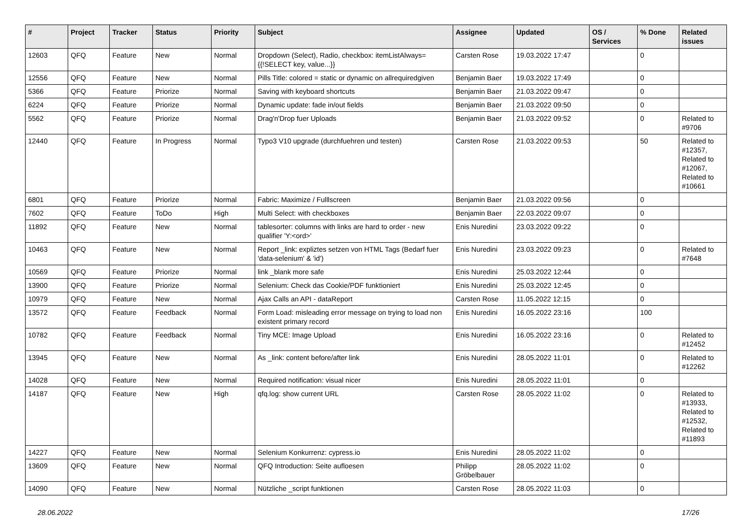| # | Project | Tracker | Status | Priority | Subject | Assignee | Updated | OS / Services | % Done | Related issues |
| --- | --- | --- | --- | --- | --- | --- | --- | --- | --- | --- |
| 12603 | QFQ | Feature | New | Normal | Dropdown (Select), Radio, checkbox: itemListAlways={{!SELECT key, value...}} | Carsten Rose | 19.03.2022 17:47 | | 0 | |
| 12556 | QFQ | Feature | New | Normal | Pills Title: colored = static or dynamic on allrequiredgiven | Benjamin Baer | 19.03.2022 17:49 | | 0 | |
| 5366 | QFQ | Feature | Priorize | Normal | Saving with keyboard shortcuts | Benjamin Baer | 21.03.2022 09:47 | | 0 | |
| 6224 | QFQ | Feature | Priorize | Normal | Dynamic update: fade in/out fields | Benjamin Baer | 21.03.2022 09:50 | | 0 | |
| 5562 | QFQ | Feature | Priorize | Normal | Drag'n'Drop fuer Uploads | Benjamin Baer | 21.03.2022 09:52 | | 0 | Related to #9706 |
| 12440 | QFQ | Feature | In Progress | Normal | Typo3 V10 upgrade (durchfuehren und testen) | Carsten Rose | 21.03.2022 09:53 | | 50 | Related to #12357, Related to #12067, Related to #10661 |
| 6801 | QFQ | Feature | Priorize | Normal | Fabric: Maximize / Fulllscreen | Benjamin Baer | 21.03.2022 09:56 | | 0 | |
| 7602 | QFQ | Feature | ToDo | High | Multi Select: with checkboxes | Benjamin Baer | 22.03.2022 09:07 | | 0 | |
| 11892 | QFQ | Feature | New | Normal | tablesorter: columns with links are hard to order - new qualifier 'Y:<ord>' | Enis Nuredini | 23.03.2022 09:22 | | 0 | |
| 10463 | QFQ | Feature | New | Normal | Report _link: expliztes setzen von HTML Tags (Bedarf fuer 'data-selenium' & 'id') | Enis Nuredini | 23.03.2022 09:23 | | 0 | Related to #7648 |
| 10569 | QFQ | Feature | Priorize | Normal | link _blank more safe | Enis Nuredini | 25.03.2022 12:44 | | 0 | |
| 13900 | QFQ | Feature | Priorize | Normal | Selenium: Check das Cookie/PDF funktioniert | Enis Nuredini | 25.03.2022 12:45 | | 0 | |
| 10979 | QFQ | Feature | New | Normal | Ajax Calls an API - dataReport | Carsten Rose | 11.05.2022 12:15 | | 0 | |
| 13572 | QFQ | Feature | Feedback | Normal | Form Load: misleading error message on trying to load non existent primary record | Enis Nuredini | 16.05.2022 23:16 | | 100 | |
| 10782 | QFQ | Feature | Feedback | Normal | Tiny MCE: Image Upload | Enis Nuredini | 16.05.2022 23:16 | | 0 | Related to #12452 |
| 13945 | QFQ | Feature | New | Normal | As _link: content before/after link | Enis Nuredini | 28.05.2022 11:01 | | 0 | Related to #12262 |
| 14028 | QFQ | Feature | New | Normal | Required notification: visual nicer | Enis Nuredini | 28.05.2022 11:01 | | 0 | |
| 14187 | QFQ | Feature | New | High | qfq.log: show current URL | Carsten Rose | 28.05.2022 11:02 | | 0 | Related to #13933, Related to #12532, Related to #11893 |
| 14227 | QFQ | Feature | New | Normal | Selenium Konkurrenz: cypress.io | Enis Nuredini | 28.05.2022 11:02 | | 0 | |
| 13609 | QFQ | Feature | New | Normal | QFQ Introduction: Seite aufloesen | Philipp Gröbelbauer | 28.05.2022 11:02 | | 0 | |
| 14090 | QFQ | Feature | New | Normal | Nützliche _script funktionen | Carsten Rose | 28.05.2022 11:03 | | 0 | |
28.06.2022 17/26